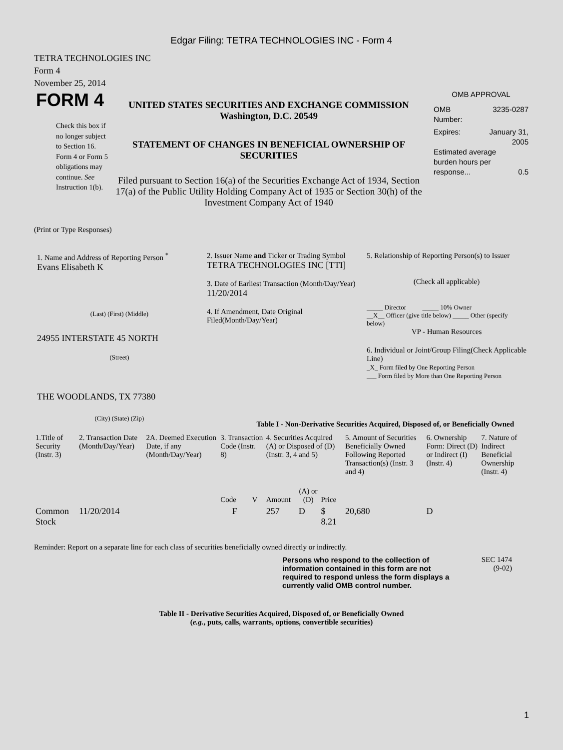Edgar Filing: TETRA TECHNOLOGIES INC - Form 4
TETRA TECHNOLOGIES INC
Form 4
November 25, 2014
FORM 4
Check this box if no longer subject to Section 16. Form 4 or Form 5 obligations may continue. See Instruction 1(b).
UNITED STATES SECURITIES AND EXCHANGE COMMISSION
Washington, D.C. 20549
STATEMENT OF CHANGES IN BENEFICIAL OWNERSHIP OF SECURITIES
Filed pursuant to Section 16(a) of the Securities Exchange Act of 1934, Section 17(a) of the Public Utility Holding Company Act of 1935 or Section 30(h) of the Investment Company Act of 1940
OMB APPROVAL
OMB
Number: 3235-0287
Expires: January 31,
2005
Estimated average burden hours per response... 0.5
(Print or Type Responses)
1. Name and Address of Reporting Person <sup>*</sup>
Evans Elisabeth K
(Last) (First) (Middle)
24955 INTERSTATE 45 NORTH
(Street)
THE WOODLANDS, TX 77380
(City) (State) (Zip)
2. Issuer Name and Ticker or Trading Symbol
TETRA TECHNOLOGIES INC [TTI]
3. Date of Earliest Transaction (Month/Day/Year)
11/20/2014
4. If Amendment, Date Original Filed(Month/Day/Year)
5. Relationship of Reporting Person(s) to Issuer
(Check all applicable)
_____ Director _____ 10% Owner
__X__ Officer (give title below) _____ Other (specify below)
VP - Human Resources
6. Individual or Joint/Group Filing(Check Applicable Line)
_X_ Form filed by One Reporting Person
___ Form filed by More than One Reporting Person
Table I - Non-Derivative Securities Acquired, Disposed of, or Beneficially Owned
| 1.Title of Security (Instr. 3) | 2. Transaction Date (Month/Day/Year) | 2A. Deemed Execution Date, if any (Month/Day/Year) | 3. Transaction Code (Instr. 8) | | 4. Securities Acquired (A) or Disposed of (D) (Instr. 3, 4 and 5) | | | 5. Amount of Securities Beneficially Owned Following Reported Transaction(s) (Instr. 3 and 4) | 6. Ownership Form: Direct (D) or Indirect (I) (Instr. 4) | 7. Nature of Indirect Beneficial Ownership (Instr. 4) |
| --- | --- | --- | --- | --- | --- | --- | --- | --- | --- | --- |
| | | | Code | V | Amount | (A) or (D) | Price | | | |
| Common Stock | 11/20/2014 | | F | | 257 | D | $ 8.21 | 20,680 | D | |
Reminder: Report on a separate line for each class of securities beneficially owned directly or indirectly.
Persons who respond to the collection of information contained in this form are not required to respond unless the form displays a currently valid OMB control number.
SEC 1474
(9-02)
Table II - Derivative Securities Acquired, Disposed of, or Beneficially Owned
(e.g., puts, calls, warrants, options, convertible securities)
1